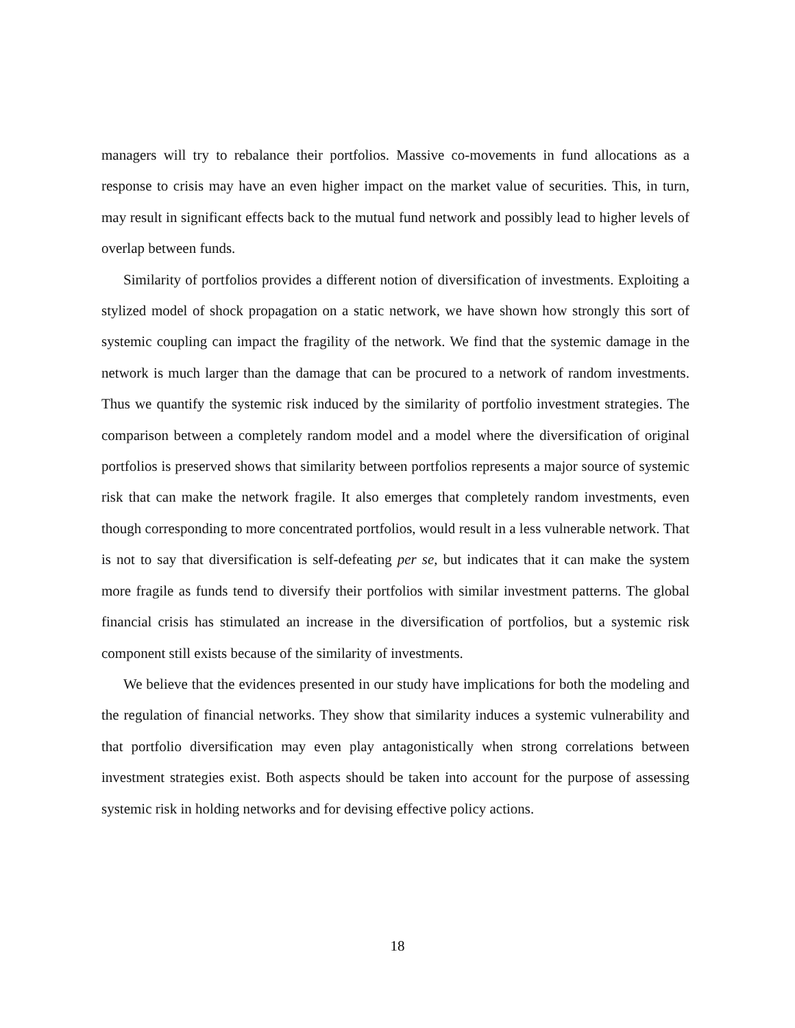managers will try to rebalance their portfolios. Massive co-movements in fund allocations as a response to crisis may have an even higher impact on the market value of securities. This, in turn, may result in significant effects back to the mutual fund network and possibly lead to higher levels of overlap between funds.
Similarity of portfolios provides a different notion of diversification of investments. Exploiting a stylized model of shock propagation on a static network, we have shown how strongly this sort of systemic coupling can impact the fragility of the network. We find that the systemic damage in the network is much larger than the damage that can be procured to a network of random investments. Thus we quantify the systemic risk induced by the similarity of portfolio investment strategies. The comparison between a completely random model and a model where the diversification of original portfolios is preserved shows that similarity between portfolios represents a major source of systemic risk that can make the network fragile. It also emerges that completely random investments, even though corresponding to more concentrated portfolios, would result in a less vulnerable network. That is not to say that diversification is self-defeating per se, but indicates that it can make the system more fragile as funds tend to diversify their portfolios with similar investment patterns. The global financial crisis has stimulated an increase in the diversification of portfolios, but a systemic risk component still exists because of the similarity of investments.
We believe that the evidences presented in our study have implications for both the modeling and the regulation of financial networks. They show that similarity induces a systemic vulnerability and that portfolio diversification may even play antagonistically when strong correlations between investment strategies exist. Both aspects should be taken into account for the purpose of assessing systemic risk in holding networks and for devising effective policy actions.
18